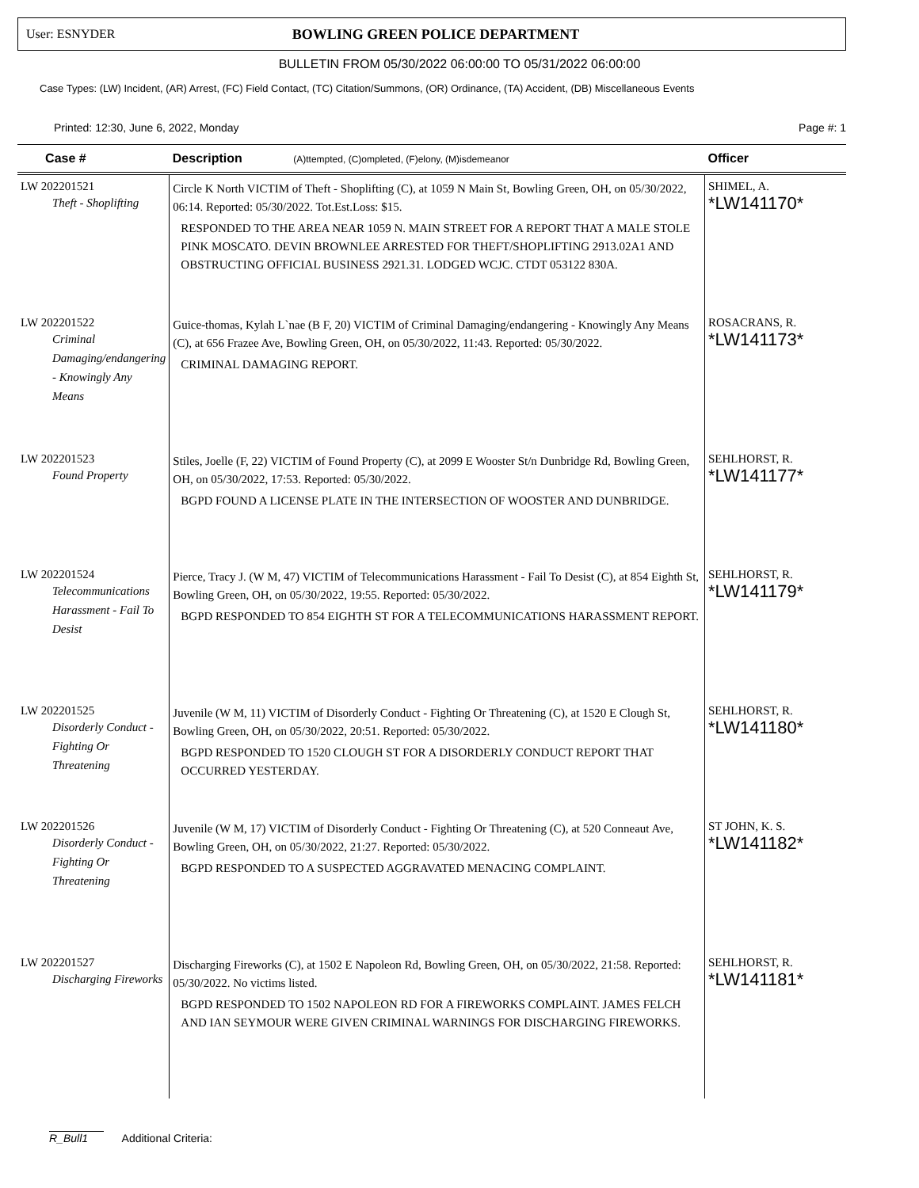User: ESNYDER
BOWLING GREEN POLICE DEPARTMENT
BULLETIN FROM 05/30/2022 06:00:00 TO 05/31/2022 06:00:00
Case Types: (LW) Incident, (AR) Arrest, (FC) Field Contact, (TC) Citation/Summons, (OR) Ordinance, (TA) Accident, (DB) Miscellaneous Events
Printed: 12:30, June 6, 2022, Monday Page #: 1
| Case # | Description (A)ttempted, (C)ompleted, (F)elony, (M)isdemeanor | Officer |
| --- | --- | --- |
| LW 202201521 Theft - Shoplifting | Circle K North VICTIM of Theft - Shoplifting (C), at 1059 N Main St, Bowling Green, OH, on 05/30/2022, 06:14. Reported: 05/30/2022. Tot.Est.Loss: $15. RESPONDED TO THE AREA NEAR 1059 N. MAIN STREET FOR A REPORT THAT A MALE STOLE PINK MOSCATO. DEVIN BROWNLEE ARRESTED FOR THEFT/SHOPLIFTING 2913.02A1 AND OBSTRUCTING OFFICIAL BUSINESS 2921.31. LODGED WCJC. CTDT 053122 830A. | SHIMEL, A. *LW141170* |
| LW 202201522 Criminal Damaging/endangering - Knowingly Any Means | Guice-thomas, Kylah L`nae (B F, 20) VICTIM of Criminal Damaging/endangering - Knowingly Any Means (C), at 656 Frazee Ave, Bowling Green, OH, on 05/30/2022, 11:43. Reported: 05/30/2022. CRIMINAL DAMAGING REPORT. | ROSACRANS, R. *LW141173* |
| LW 202201523 Found Property | Stiles, Joelle (F, 22) VICTIM of Found Property (C), at 2099 E Wooster St/n Dunbridge Rd, Bowling Green, OH, on 05/30/2022, 17:53. Reported: 05/30/2022. BGPD FOUND A LICENSE PLATE IN THE INTERSECTION OF WOOSTER AND DUNBRIDGE. | SEHLHORST, R. *LW141177* |
| LW 202201524 Telecommunications Harassment - Fail To Desist | Pierce, Tracy J. (W M, 47) VICTIM of Telecommunications Harassment - Fail To Desist (C), at 854 Eighth St, Bowling Green, OH, on 05/30/2022, 19:55. Reported: 05/30/2022. BGPD RESPONDED TO 854 EIGHTH ST FOR A TELECOMMUNICATIONS HARASSMENT REPORT. | SEHLHORST, R. *LW141179* |
| LW 202201525 Disorderly Conduct - Fighting Or Threatening | Juvenile (W M, 11) VICTIM of Disorderly Conduct - Fighting Or Threatening (C), at 1520 E Clough St, Bowling Green, OH, on 05/30/2022, 20:51. Reported: 05/30/2022. BGPD RESPONDED TO 1520 CLOUGH ST FOR A DISORDERLY CONDUCT REPORT THAT OCCURRED YESTERDAY. | SEHLHORST, R. *LW141180* |
| LW 202201526 Disorderly Conduct - Fighting Or Threatening | Juvenile (W M, 17) VICTIM of Disorderly Conduct - Fighting Or Threatening (C), at 520 Conneaut Ave, Bowling Green, OH, on 05/30/2022, 21:27. Reported: 05/30/2022. BGPD RESPONDED TO A SUSPECTED AGGRAVATED MENACING COMPLAINT. | ST JOHN, K. S. *LW141182* |
| LW 202201527 Discharging Fireworks | Discharging Fireworks (C), at 1502 E Napoleon Rd, Bowling Green, OH, on 05/30/2022, 21:58. Reported: 05/30/2022. No victims listed. BGPD RESPONDED TO 1502 NAPOLEON RD FOR A FIREWORKS COMPLAINT. JAMES FELCH AND IAN SEYMOUR WERE GIVEN CRIMINAL WARNINGS FOR DISCHARGING FIREWORKS. | SEHLHORST, R. *LW141181* |
R_Bull1 Additional Criteria: